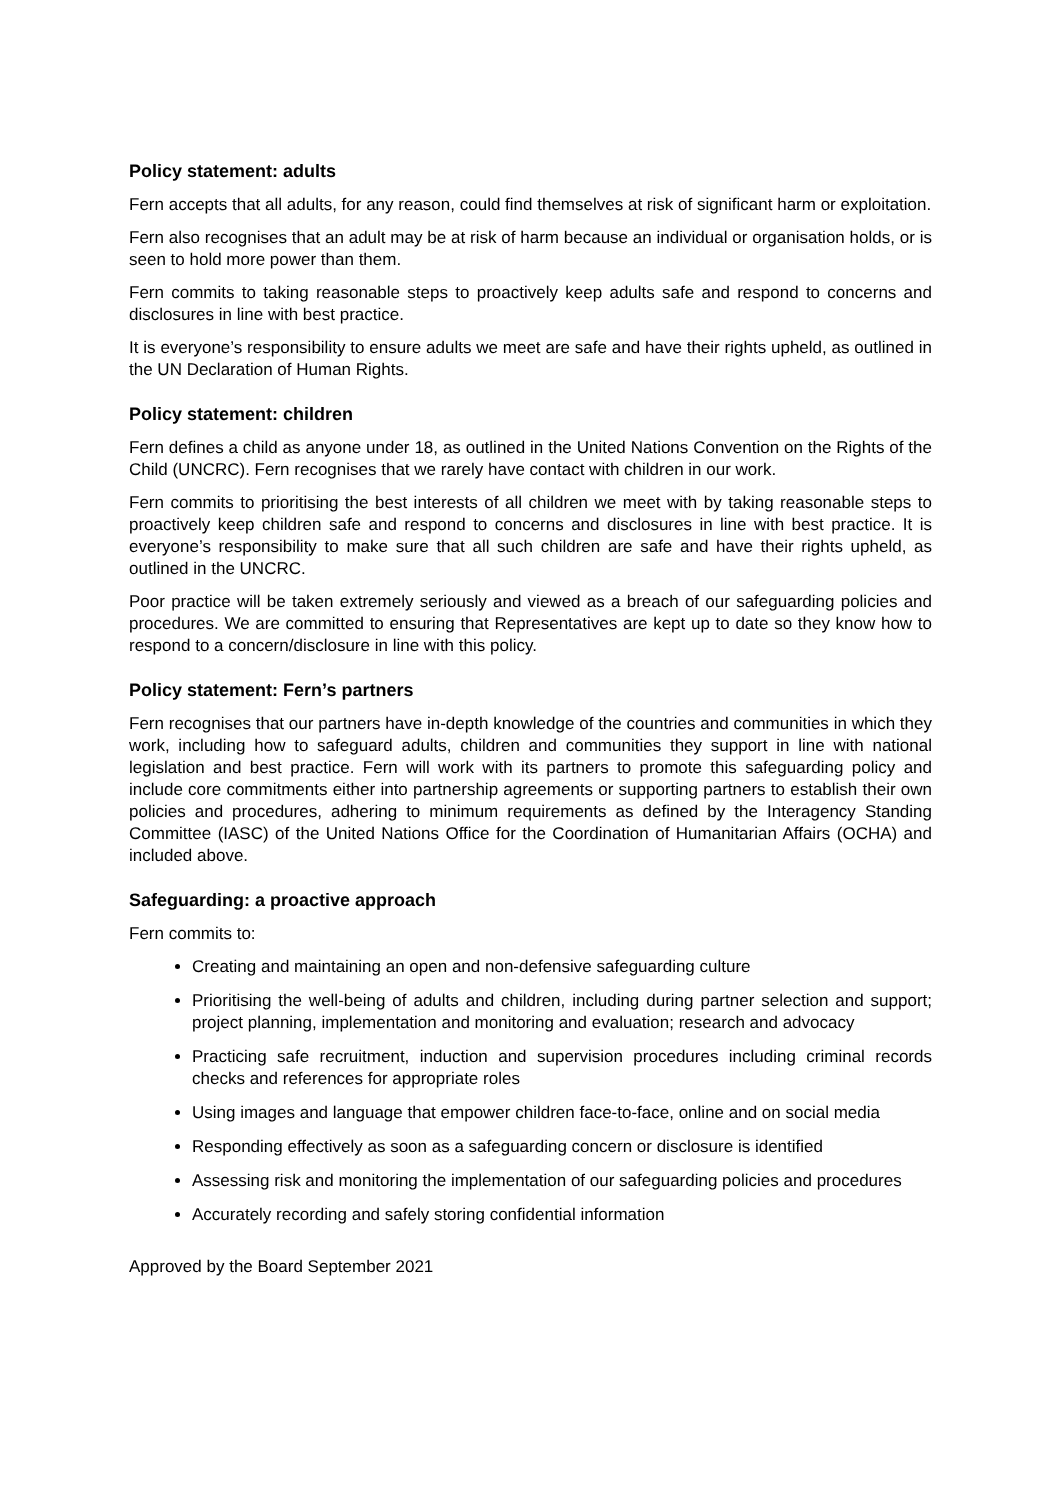Policy statement: adults
Fern accepts that all adults, for any reason, could find themselves at risk of significant harm or exploitation.
Fern also recognises that an adult may be at risk of harm because an individual or organisation holds, or is seen to hold more power than them.
Fern commits to taking reasonable steps to proactively keep adults safe and respond to concerns and disclosures in line with best practice.
It is everyone’s responsibility to ensure adults we meet are safe and have their rights upheld, as outlined in the UN Declaration of Human Rights.
Policy statement: children
Fern defines a child as anyone under 18, as outlined in the United Nations Convention on the Rights of the Child (UNCRC). Fern recognises that we rarely have contact with children in our work.
Fern commits to prioritising the best interests of all children we meet with by taking reasonable steps to proactively keep children safe and respond to concerns and disclosures in line with best practice. It is everyone’s responsibility to make sure that all such children are safe and have their rights upheld, as outlined in the UNCRC.
Poor practice will be taken extremely seriously and viewed as a breach of our safeguarding policies and procedures. We are committed to ensuring that Representatives are kept up to date so they know how to respond to a concern/disclosure in line with this policy.
Policy statement: Fern’s partners
Fern recognises that our partners have in-depth knowledge of the countries and communities in which they work, including how to safeguard adults, children and communities they support in line with national legislation and best practice. Fern will work with its partners to promote this safeguarding policy and include core commitments either into partnership agreements or supporting partners to establish their own policies and procedures, adhering to minimum requirements as defined by the Interagency Standing Committee (IASC) of the United Nations Office for the Coordination of Humanitarian Affairs (OCHA) and included above.
Safeguarding: a proactive approach
Fern commits to:
Creating and maintaining an open and non-defensive safeguarding culture
Prioritising the well-being of adults and children, including during partner selection and support; project planning, implementation and monitoring and evaluation; research and advocacy
Practicing safe recruitment, induction and supervision procedures including criminal records checks and references for appropriate roles
Using images and language that empower children face-to-face, online and on social media
Responding effectively as soon as a safeguarding concern or disclosure is identified
Assessing risk and monitoring the implementation of our safeguarding policies and procedures
Accurately recording and safely storing confidential information
Approved by the Board September 2021